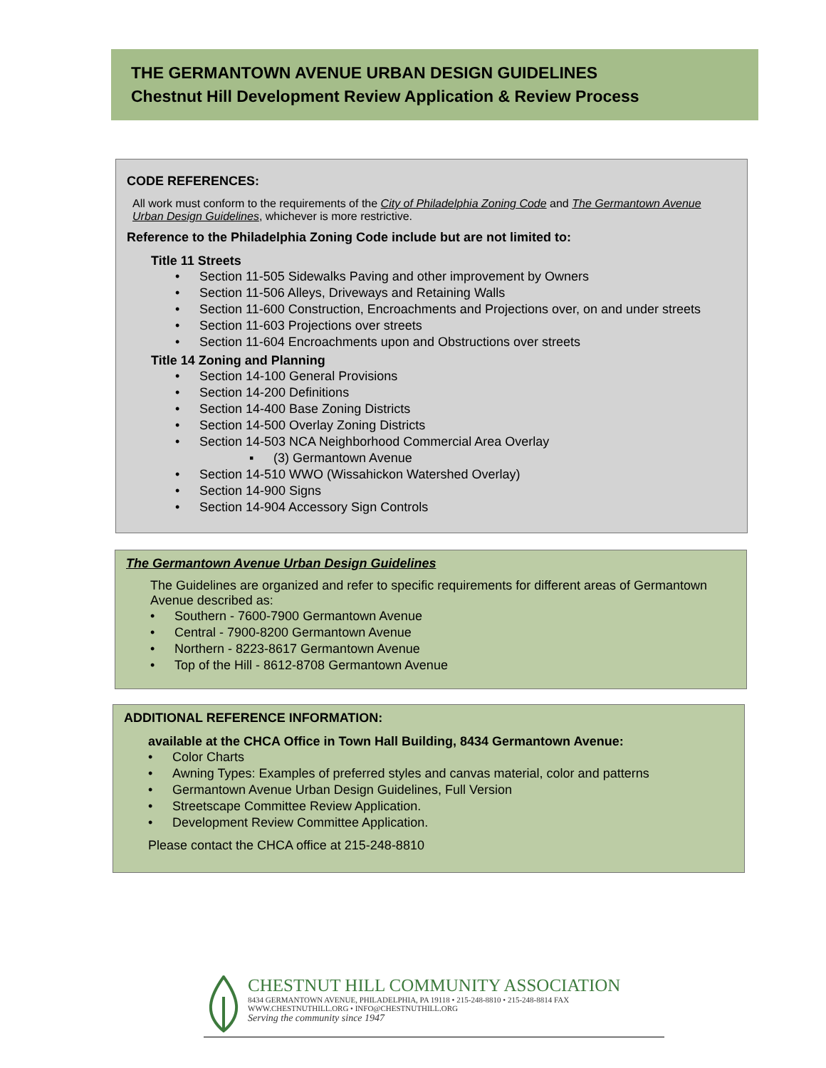THE GERMANTOWN AVENUE URBAN DESIGN GUIDELINES
Chestnut Hill Development Review Application & Review Process
CODE REFERENCES:
All work must conform to the requirements of the City of Philadelphia Zoning Code and The Germantown Avenue Urban Design Guidelines, whichever is more restrictive.
Reference to the Philadelphia Zoning Code include but are not limited to:
Title 11 Streets
• Section 11-505 Sidewalks Paving and other improvement by Owners
• Section 11-506 Alleys, Driveways and Retaining Walls
• Section 11-600 Construction, Encroachments and Projections over, on and under streets
• Section 11-603 Projections over streets
• Section 11-604 Encroachments upon and Obstructions over streets
Title 14 Zoning and Planning
• Section 14-100 General Provisions
• Section 14-200 Definitions
• Section 14-400 Base Zoning Districts
• Section 14-500 Overlay Zoning Districts
• Section 14-503 NCA Neighborhood Commercial Area Overlay
▪ (3) Germantown Avenue
• Section 14-510 WWO (Wissahickon Watershed Overlay)
• Section 14-900 Signs
• Section 14-904 Accessory Sign Controls
The Germantown Avenue Urban Design Guidelines
The Guidelines are organized and refer to specific requirements for different areas of Germantown Avenue described as:
• Southern - 7600-7900 Germantown Avenue
• Central - 7900-8200 Germantown Avenue
• Northern - 8223-8617 Germantown Avenue
• Top of the Hill - 8612-8708 Germantown Avenue
ADDITIONAL REFERENCE INFORMATION:
available at the CHCA Office in Town Hall Building, 8434 Germantown Avenue:
• Color Charts
• Awning Types: Examples of preferred styles and canvas material, color and patterns
• Germantown Avenue Urban Design Guidelines, Full Version
• Streetscape Committee Review Application.
• Development Review Committee Application.
Please contact the CHCA office at 215-248-8810
CHESTNUT HILL COMMUNITY ASSOCIATION
8434 GERMANTOWN AVENUE, PHILADELPHIA, PA 19118 • 215-248-8810 • 215-248-8814 FAX
WWW.CHESTNUTHILL.ORG • INFO@CHESTNUTHILL.ORG
Serving the community since 1947